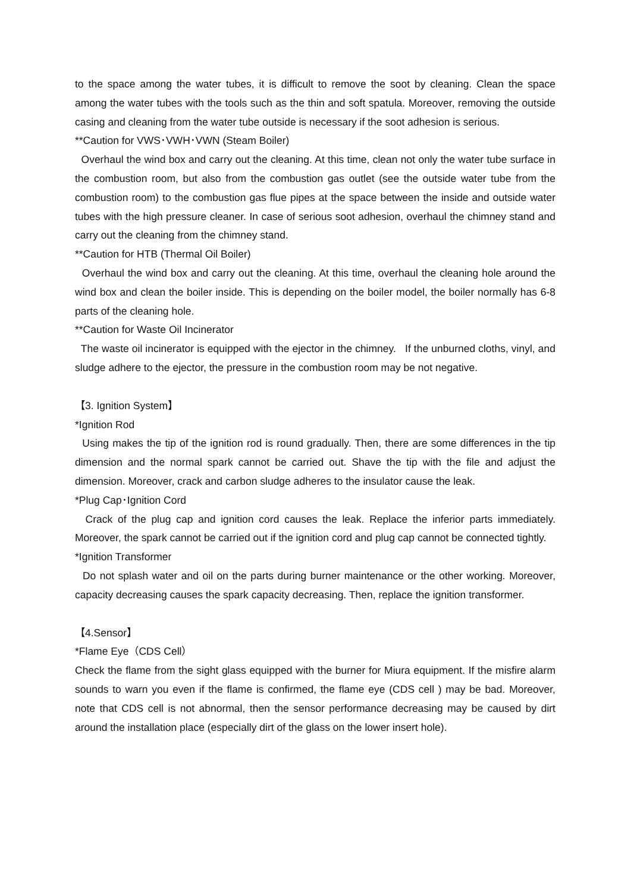to the space among the water tubes, it is difficult to remove the soot by cleaning. Clean the space among the water tubes with the tools such as the thin and soft spatula. Moreover, removing the outside casing and cleaning from the water tube outside is necessary if the soot adhesion is serious.
**Caution for VWS･VWH･VWN (Steam Boiler)
Overhaul the wind box and carry out the cleaning. At this time, clean not only the water tube surface in the combustion room, but also from the combustion gas outlet (see the outside water tube from the combustion room) to the combustion gas flue pipes at the space between the inside and outside water tubes with the high pressure cleaner. In case of serious soot adhesion, overhaul the chimney stand and carry out the cleaning from the chimney stand.
**Caution for HTB (Thermal Oil Boiler)
Overhaul the wind box and carry out the cleaning. At this time, overhaul the cleaning hole around the wind box and clean the boiler inside. This is depending on the boiler model, the boiler normally has 6-8 parts of the cleaning hole.
**Caution for Waste Oil Incinerator
The waste oil incinerator is equipped with the ejector in the chimney. If the unburned cloths, vinyl, and sludge adhere to the ejector, the pressure in the combustion room may be not negative.
【3. Ignition System】
*Ignition Rod
Using makes the tip of the ignition rod is round gradually. Then, there are some differences in the tip dimension and the normal spark cannot be carried out. Shave the tip with the file and adjust the dimension. Moreover, crack and carbon sludge adheres to the insulator cause the leak.
*Plug Cap･Ignition Cord
Crack of the plug cap and ignition cord causes the leak. Replace the inferior parts immediately. Moreover, the spark cannot be carried out if the ignition cord and plug cap cannot be connected tightly.
*Ignition Transformer
Do not splash water and oil on the parts during burner maintenance or the other working. Moreover, capacity decreasing causes the spark capacity decreasing. Then, replace the ignition transformer.
【4.Sensor】
*Flame Eye（CDS Cell）
Check the flame from the sight glass equipped with the burner for Miura equipment. If the misfire alarm sounds to warn you even if the flame is confirmed, the flame eye (CDS cell ) may be bad. Moreover, note that CDS cell is not abnormal, then the sensor performance decreasing may be caused by dirt around the installation place (especially dirt of the glass on the lower insert hole).